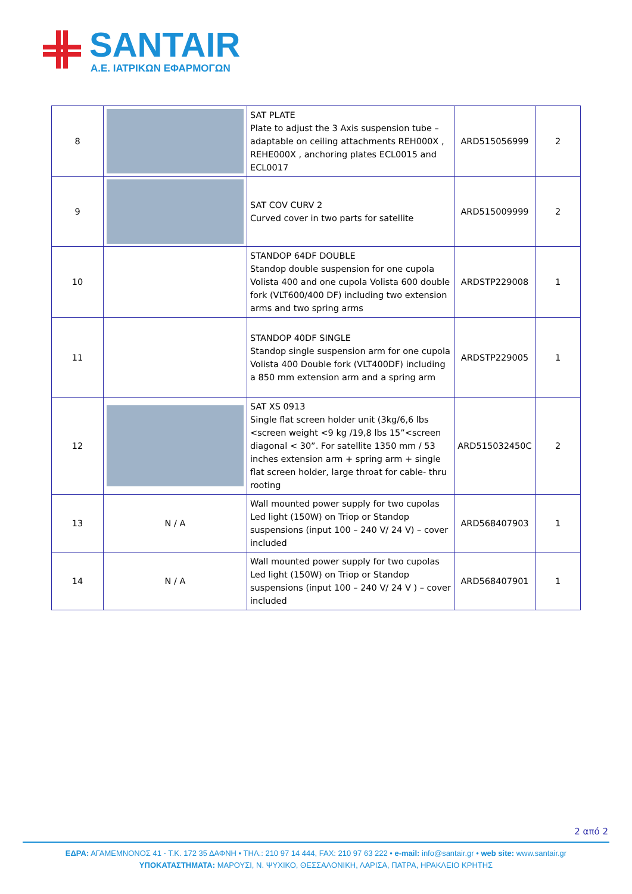SANTAIR
A.E. ΙΑΤΡΙΚΩΝ ΕΦΑΡΜΟΓΩΝ
| 8 | | SAT PLATE Plate to adjust the 3 Axis suspension tube – adaptable on ceiling attachments REH000X , REHE000X , anchoring plates ECL0015 and ECL0017 | ARD515056999 | 2 |
| 9 | | SAT COV CURV 2 Curved cover in two parts for satellite | ARD515009999 | 2 |
| 10 | | STANDOP 64DF DOUBLE Standop double suspension for one cupola Volista 400 and one cupola Volista 600 double fork (VLT600/400 DF) including two extension arms and two spring arms | ARDSTP229008 | 1 |
| 11 | | STANDOP 40DF SINGLE Standop single suspension arm for one cupola Volista 400 Double fork (VLT400DF) including a 850 mm extension arm and a spring arm | ARDSTP229005 | 1 |
| 12 | | SAT XS 0913 Single flat screen holder unit (3kg/6,6 lbs <screen weight <9 kg /19,8 lbs 15”<screen diagonal < 30”. For satellite 1350 mm / 53 inches extension arm + spring arm + single flat screen holder, large throat for cable- thru rooting | ARD515032450C | 2 |
| 13 | N / A | Wall mounted power supply for two cupolas Led light (150W) on Triop or Standop suspensions (input 100 – 240 V/ 24 V) – cover included | ARD568407903 | 1 |
| 14 | N / A | Wall mounted power supply for two cupolas Led light (150W) on Triop or Standop suspensions (input 100 – 240 V/ 24 V ) – cover included | ARD568407901 | 1 |
2 από 2
ΕΔΡΑ: ΑΓΑΜΕΜΝΟΝΟΣ 41 - Τ.Κ. 172 35 ΔΑΦΝΗ • ΤΗΛ.: 210 97 14 444, FAX: 210 97 63 222 • e-mail: info@santair.gr • web site: www.santair.gr
ΥΠΟΚΑΤΑΣΤΗΜΑΤΑ: ΜΑΡΟΥΣΙ, Ν. ΨΥΧΙΚΟ, ΘΕΣΣΑΛΟΝΙΚΗ, ΛΑΡΙΣΑ, ΠΑΤΡΑ, ΗΡΑΚΛΕΙΟ ΚΡΗΤΗΣ